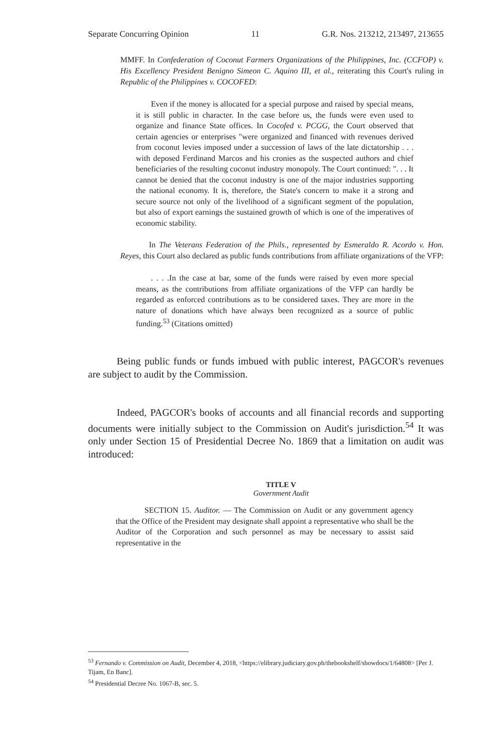Separate Concurring Opinion 11 G.R. Nos. 213212, 213497, 213655
MMFF. In Confederation of Coconut Farmers Organizations of the Philippines, Inc. (CCFOP) v. His Excellency President Benigno Simeon C. Aquino III, et al., reiterating this Court's ruling in Republic of the Philippines v. COCOFED:
Even if the money is allocated for a special purpose and raised by special means, it is still public in character. In the case before us, the funds were even used to organize and finance State offices. In Cocofed v. PCGG, the Court observed that certain agencies or enterprises "were organized and financed with revenues derived from coconut levies imposed under a succession of laws of the late dictatorship . . . with deposed Ferdinand Marcos and his cronies as the suspected authors and chief beneficiaries of the resulting coconut industry monopoly. The Court continued: ". . . It cannot be denied that the coconut industry is one of the major industries supporting the national economy. It is, therefore, the State's concern to make it a strong and secure source not only of the livelihood of a significant segment of the population, but also of export earnings the sustained growth of which is one of the imperatives of economic stability.
In The Veterans Federation of the Phils., represented by Esmeraldo R. Acordo v. Hon. Reyes, this Court also declared as public funds contributions from affiliate organizations of the VFP:
. . . .In the case at bar, some of the funds were raised by even more special means, as the contributions from affiliate organizations of the VFP can hardly be regarded as enforced contributions as to be considered taxes. They are more in the nature of donations which have always been recognized as a source of public funding.<sup>53</sup> (Citations omitted)
Being public funds or funds imbued with public interest, PAGCOR's revenues are subject to audit by the Commission.
Indeed, PAGCOR's books of accounts and all financial records and supporting documents were initially subject to the Commission on Audit's jurisdiction.<sup>54</sup> It was only under Section 15 of Presidential Decree No. 1869 that a limitation on audit was introduced:
TITLE V
Government Audit
SECTION 15. Auditor. — The Commission on Audit or any government agency that the Office of the President may designate shall appoint a representative who shall be the Auditor of the Corporation and such personnel as may be necessary to assist said representative in the
<sup>53</sup> Fernando v. Commission on Audit, December 4, 2018, <https://elibrary.judiciary.gov.ph/thebookshelf/showdocs/1/64808> [Per J. Tijam, En Banc].
<sup>54</sup> Presidential Decree No. 1067-B, sec. 5.